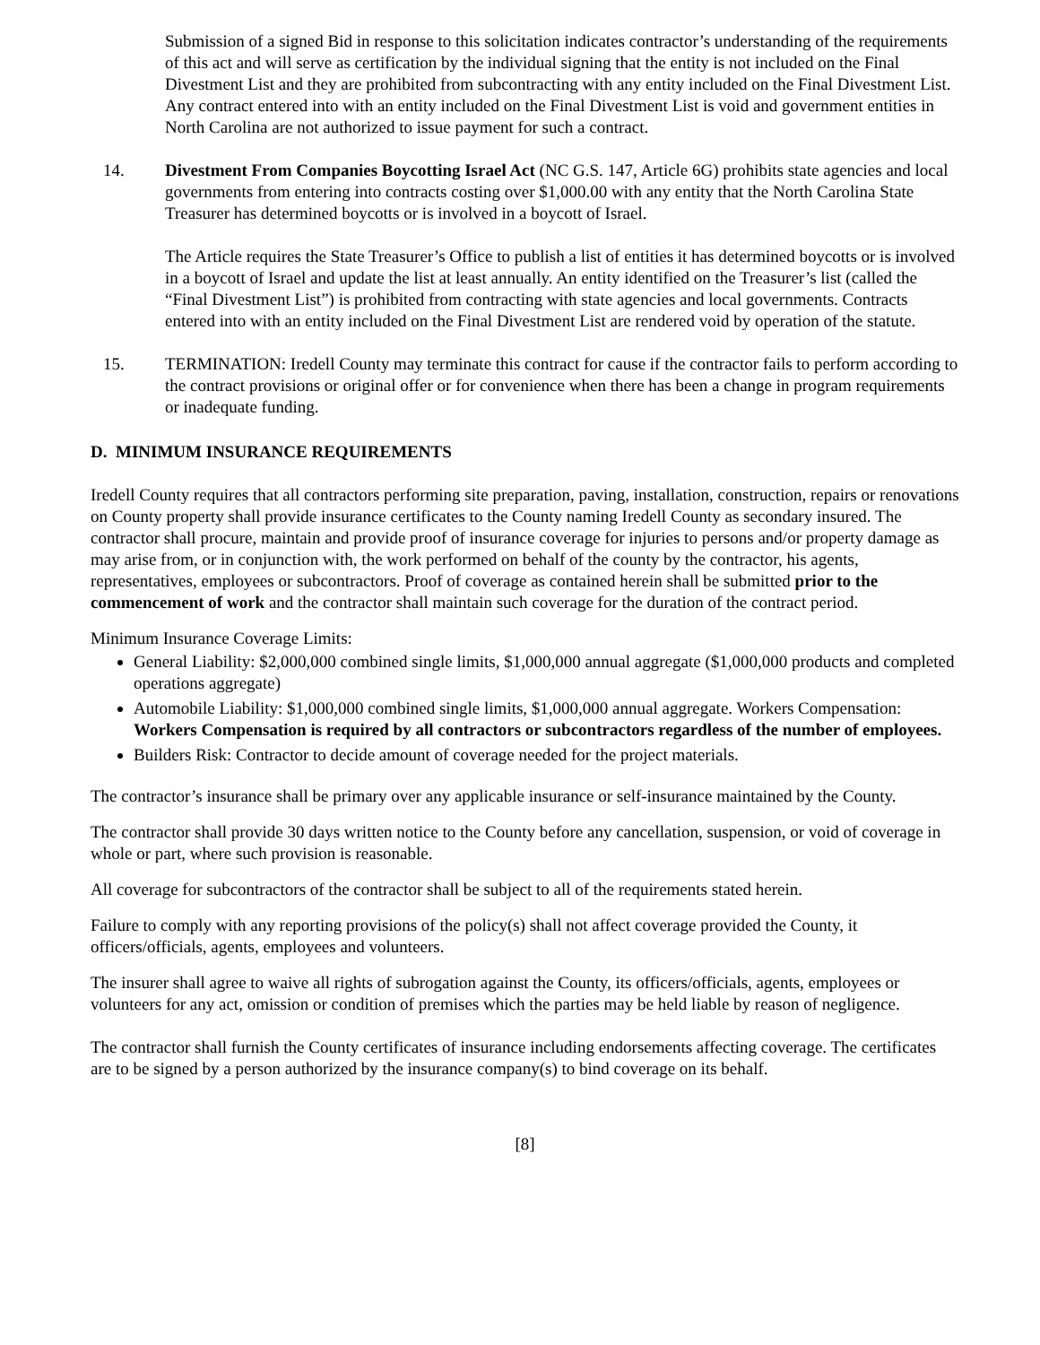Submission of a signed Bid in response to this solicitation indicates contractor’s understanding of the requirements of this act and will serve as certification by the individual signing that the entity is not included on the Final Divestment List and they are prohibited from subcontracting with any entity included on the Final Divestment List. Any contract entered into with an entity included on the Final Divestment List is void and government entities in North Carolina are not authorized to issue payment for such a contract.
14. Divestment From Companies Boycotting Israel Act (NC G.S. 147, Article 6G) prohibits state agencies and local governments from entering into contracts costing over $1,000.00 with any entity that the North Carolina State Treasurer has determined boycotts or is involved in a boycott of Israel.
The Article requires the State Treasurer’s Office to publish a list of entities it has determined boycotts or is involved in a boycott of Israel and update the list at least annually. An entity identified on the Treasurer’s list (called the “Final Divestment List”) is prohibited from contracting with state agencies and local governments. Contracts entered into with an entity included on the Final Divestment List are rendered void by operation of the statute.
15. TERMINATION: Iredell County may terminate this contract for cause if the contractor fails to perform according to the contract provisions or original offer or for convenience when there has been a change in program requirements or inadequate funding.
D. MINIMUM INSURANCE REQUIREMENTS
Iredell County requires that all contractors performing site preparation, paving, installation, construction, repairs or renovations on County property shall provide insurance certificates to the County naming Iredell County as secondary insured. The contractor shall procure, maintain and provide proof of insurance coverage for injuries to persons and/or property damage as may arise from, or in conjunction with, the work performed on behalf of the county by the contractor, his agents, representatives, employees or subcontractors. Proof of coverage as contained herein shall be submitted prior to the commencement of work and the contractor shall maintain such coverage for the duration of the contract period.
Minimum Insurance Coverage Limits:
General Liability: $2,000,000 combined single limits, $1,000,000 annual aggregate ($1,000,000 products and completed operations aggregate)
Automobile Liability: $1,000,000 combined single limits, $1,000,000 annual aggregate. Workers Compensation: Workers Compensation is required by all contractors or subcontractors regardless of the number of employees.
Builders Risk: Contractor to decide amount of coverage needed for the project materials.
The contractor’s insurance shall be primary over any applicable insurance or self-insurance maintained by the County.
The contractor shall provide 30 days written notice to the County before any cancellation, suspension, or void of coverage in whole or part, where such provision is reasonable.
All coverage for subcontractors of the contractor shall be subject to all of the requirements stated herein.
Failure to comply with any reporting provisions of the policy(s) shall not affect coverage provided the County, it officers/officials, agents, employees and volunteers.
The insurer shall agree to waive all rights of subrogation against the County, its officers/officials, agents, employees or volunteers for any act, omission or condition of premises which the parties may be held liable by reason of negligence.
The contractor shall furnish the County certificates of insurance including endorsements affecting coverage. The certificates are to be signed by a person authorized by the insurance company(s) to bind coverage on its behalf.
[8]